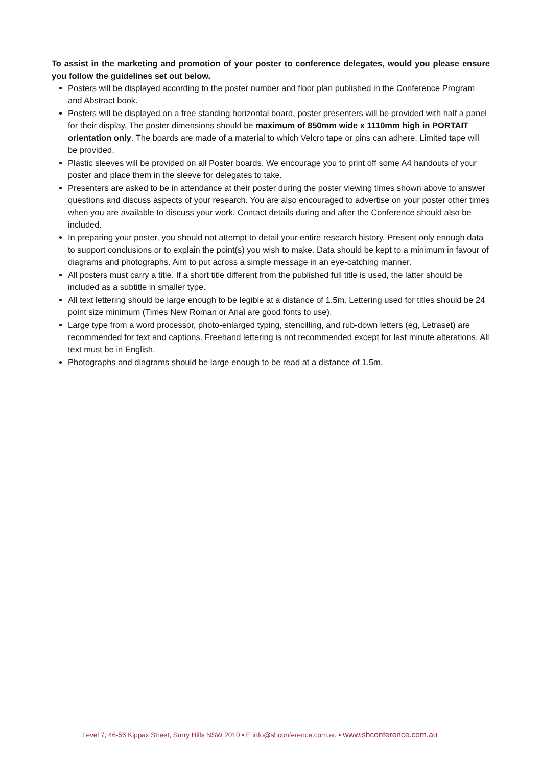To assist in the marketing and promotion of your poster to conference delegates, would you please ensure you follow the guidelines set out below.
Posters will be displayed according to the poster number and floor plan published in the Conference Program and Abstract book.
Posters will be displayed on a free standing horizontal board, poster presenters will be provided with half a panel for their display. The poster dimensions should be maximum of 850mm wide x 1110mm high in PORTAIT orientation only. The boards are made of a material to which Velcro tape or pins can adhere. Limited tape will be provided.
Plastic sleeves will be provided on all Poster boards. We encourage you to print off some A4 handouts of your poster and place them in the sleeve for delegates to take.
Presenters are asked to be in attendance at their poster during the poster viewing times shown above to answer questions and discuss aspects of your research. You are also encouraged to advertise on your poster other times when you are available to discuss your work. Contact details during and after the Conference should also be included.
In preparing your poster, you should not attempt to detail your entire research history. Present only enough data to support conclusions or to explain the point(s) you wish to make. Data should be kept to a minimum in favour of diagrams and photographs. Aim to put across a simple message in an eye-catching manner.
All posters must carry a title. If a short title different from the published full title is used, the latter should be included as a subtitle in smaller type.
All text lettering should be large enough to be legible at a distance of 1.5m. Lettering used for titles should be 24 point size minimum (Times New Roman or Arial are good fonts to use).
Large type from a word processor, photo-enlarged typing, stencilling, and rub-down letters (eg, Letraset) are recommended for text and captions. Freehand lettering is not recommended except for last minute alterations. All text must be in English.
Photographs and diagrams should be large enough to be read at a distance of 1.5m.
Level 7, 46-56 Kippax Street, Surry Hills NSW 2010 • E info@shconference.com.au • www.shconference.com.au